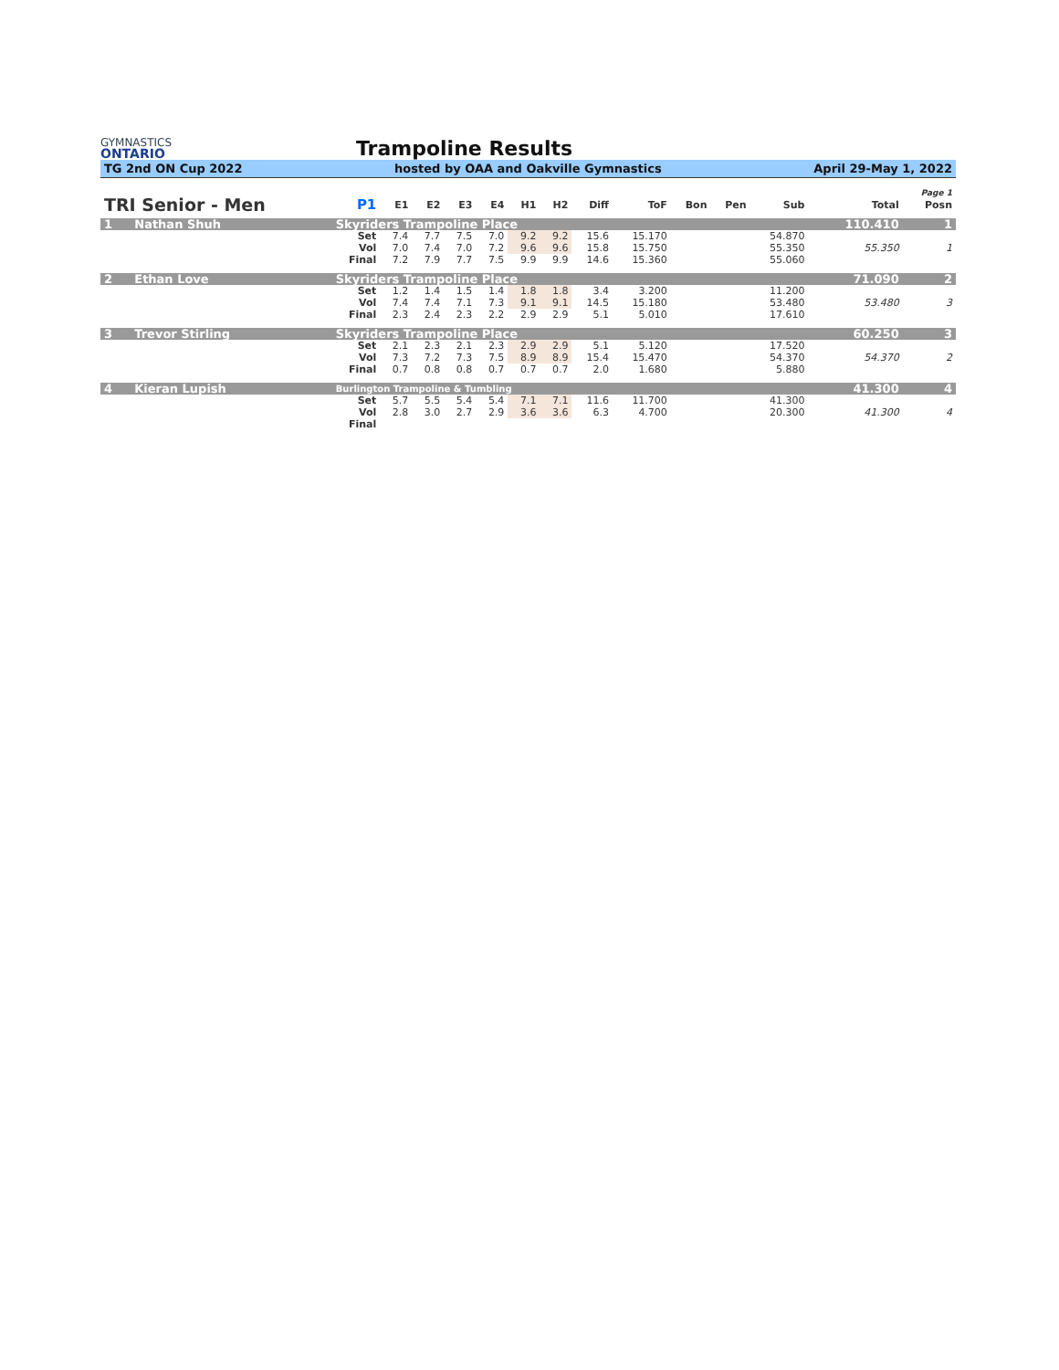GYMNASTICS
ONTARIO
Trampoline Results
TG 2nd ON Cup 2022 hosted by OAA and Oakville Gymnastics April 29-May 1, 2022
| | | | | | | | | | | | | | | | | Page 1 |
| TRI Senior - Men | | P1 | E1 | E2 | E3 | E4 | H1 | H2 | Diff | ToF | Bon | Pen | Sub | | Total | Posn |
| 1 | Nathan Shuh | Skyriders Trampoline Place | | | | | | | | | | | | | 110.410 | 1 |
| | | Set | 7.4 | 7.7 | 7.5 | 7.0 | 9.2 | 9.2 | 15.6 | 15.170 | | | 54.870 | | | |
| | | Vol | 7.0 | 7.4 | 7.0 | 7.2 | 9.6 | 9.6 | 15.8 | 15.750 | | | 55.350 | | 55.350 | 1 |
| | | Final | 7.2 | 7.9 | 7.7 | 7.5 | 9.9 | 9.9 | 14.6 | 15.360 | | | 55.060 | | | |
| 2 | Ethan Love | Skyriders Trampoline Place | | | | | | | | | | | | | 71.090 | 2 |
| | | Set | 1.2 | 1.4 | 1.5 | 1.4 | 1.8 | 1.8 | 3.4 | 3.200 | | | 11.200 | | | |
| | | Vol | 7.4 | 7.4 | 7.1 | 7.3 | 9.1 | 9.1 | 14.5 | 15.180 | | | 53.480 | | 53.480 | 3 |
| | | Final | 2.3 | 2.4 | 2.3 | 2.2 | 2.9 | 2.9 | 5.1 | 5.010 | | | 17.610 | | | |
| 3 | Trevor Stirling | Skyriders Trampoline Place | | | | | | | | | | | | | 60.250 | 3 |
| | | Set | 2.1 | 2.3 | 2.1 | 2.3 | 2.9 | 2.9 | 5.1 | 5.120 | | | 17.520 | | | |
| | | Vol | 7.3 | 7.2 | 7.3 | 7.5 | 8.9 | 8.9 | 15.4 | 15.470 | | | 54.370 | | 54.370 | 2 |
| | | Final | 0.7 | 0.8 | 0.8 | 0.7 | 0.7 | 0.7 | 2.0 | 1.680 | | | 5.880 | | | |
| 4 | Kieran Lupish | Burlington Trampoline & Tumbling | | | | | | | | | | | | | 41.300 | 4 |
| | | Set | 5.7 | 5.5 | 5.4 | 5.4 | 7.1 | 7.1 | 11.6 | 11.700 | | | 41.300 | | | |
| | | Vol | 2.8 | 3.0 | 2.7 | 2.9 | 3.6 | 3.6 | 6.3 | 4.700 | | | 20.300 | | 41.300 | 4 |
| | | Final | | | | | | | | | | | | | | |